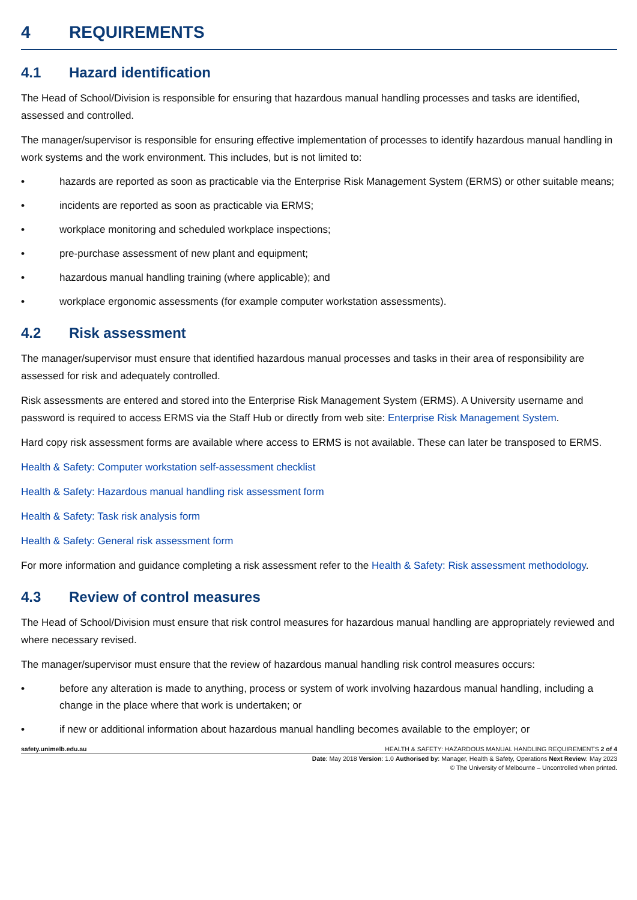4 REQUIREMENTS
4.1 Hazard identification
The Head of School/Division is responsible for ensuring that hazardous manual handling processes and tasks are identified, assessed and controlled.
The manager/supervisor is responsible for ensuring effective implementation of processes to identify hazardous manual handling in work systems and the work environment. This includes, but is not limited to:
• hazards are reported as soon as practicable via the Enterprise Risk Management System (ERMS) or other suitable means;
• incidents are reported as soon as practicable via ERMS;
• workplace monitoring and scheduled workplace inspections;
• pre-purchase assessment of new plant and equipment;
• hazardous manual handling training (where applicable); and
• workplace ergonomic assessments (for example computer workstation assessments).
4.2 Risk assessment
The manager/supervisor must ensure that identified hazardous manual processes and tasks in their area of responsibility are assessed for risk and adequately controlled.
Risk assessments are entered and stored into the Enterprise Risk Management System (ERMS). A University username and password is required to access ERMS via the Staff Hub or directly from web site: Enterprise Risk Management System.
Hard copy risk assessment forms are available where access to ERMS is not available. These can later be transposed to ERMS.
Health & Safety: Computer workstation self-assessment checklist
Health & Safety: Hazardous manual handling risk assessment form
Health & Safety: Task risk analysis form
Health & Safety: General risk assessment form
For more information and guidance completing a risk assessment refer to the Health & Safety: Risk assessment methodology.
4.3 Review of control measures
The Head of School/Division must ensure that risk control measures for hazardous manual handling are appropriately reviewed and where necessary revised.
The manager/supervisor must ensure that the review of hazardous manual handling risk control measures occurs:
• before any alteration is made to anything, process or system of work involving hazardous manual handling, including a change in the place where that work is undertaken; or
• if new or additional information about hazardous manual handling becomes available to the employer; or
safety.unimelb.edu.au HEALTH & SAFETY: HAZARDOUS MANUAL HANDLING REQUIREMENTS 2 of 4
Date: May 2018 Version: 1.0 Authorised by: Manager, Health & Safety, Operations Next Review: May 2023
© The University of Melbourne – Uncontrolled when printed.